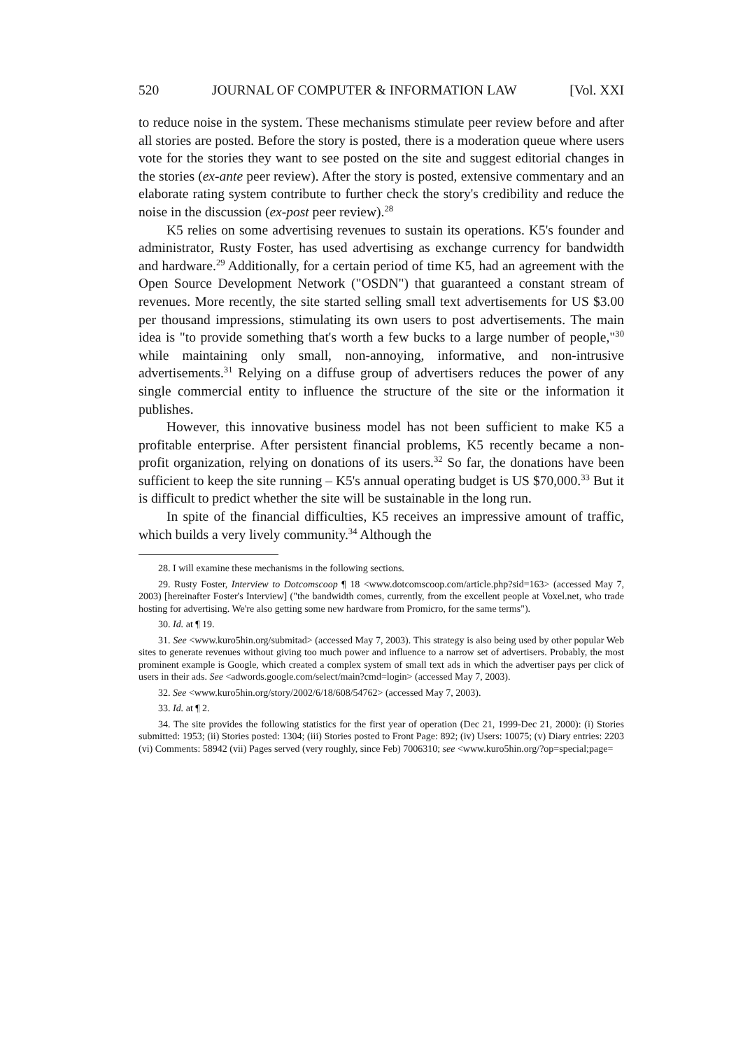520 JOURNAL OF COMPUTER & INFORMATION LAW [Vol. XXI
to reduce noise in the system. These mechanisms stimulate peer review before and after all stories are posted. Before the story is posted, there is a moderation queue where users vote for the stories they want to see posted on the site and suggest editorial changes in the stories (ex-ante peer review). After the story is posted, extensive commentary and an elaborate rating system contribute to further check the story's credibility and reduce the noise in the discussion (ex-post peer review).<sup>28</sup>
K5 relies on some advertising revenues to sustain its operations. K5's founder and administrator, Rusty Foster, has used advertising as exchange currency for bandwidth and hardware.<sup>29</sup> Additionally, for a certain period of time K5, had an agreement with the Open Source Development Network ("OSDN") that guaranteed a constant stream of revenues. More recently, the site started selling small text advertisements for US $3.00 per thousand impressions, stimulating its own users to post advertisements. The main idea is "to provide something that's worth a few bucks to a large number of people,"<sup>30</sup> while maintaining only small, non-annoying, informative, and non-intrusive advertisements.<sup>31</sup> Relying on a diffuse group of advertisers reduces the power of any single commercial entity to influence the structure of the site or the information it publishes.
However, this innovative business model has not been sufficient to make K5 a profitable enterprise. After persistent financial problems, K5 recently became a non-profit organization, relying on donations of its users.<sup>32</sup> So far, the donations have been sufficient to keep the site running – K5's annual operating budget is US $70,000.<sup>33</sup> But it is difficult to predict whether the site will be sustainable in the long run.
In spite of the financial difficulties, K5 receives an impressive amount of traffic, which builds a very lively community.<sup>34</sup> Although the
28. I will examine these mechanisms in the following sections.
29. Rusty Foster, Interview to Dotcomscoop ¶ 18 <www.dotcomscoop.com/article.php?sid=163> (accessed May 7, 2003) [hereinafter Foster's Interview] ("the bandwidth comes, currently, from the excellent people at Voxel.net, who trade hosting for advertising. We're also getting some new hardware from Promicro, for the same terms").
30. Id. at ¶ 19.
31. See <www.kuro5hin.org/submitad> (accessed May 7, 2003). This strategy is also being used by other popular Web sites to generate revenues without giving too much power and influence to a narrow set of advertisers. Probably, the most prominent example is Google, which created a complex system of small text ads in which the advertiser pays per click of users in their ads. See <adwords.google.com/select/main?cmd=login> (accessed May 7, 2003).
32. See <www.kuro5hin.org/story/2002/6/18/608/54762> (accessed May 7, 2003).
33. Id. at ¶ 2.
34. The site provides the following statistics for the first year of operation (Dec 21, 1999-Dec 21, 2000): (i) Stories submitted: 1953; (ii) Stories posted: 1304; (iii) Stories posted to Front Page: 892; (iv) Users: 10075; (v) Diary entries: 2203 (vi) Comments: 58942 (vii) Pages served (very roughly, since Feb) 7006310; see <www.kuro5hin.org/?op=special;page=